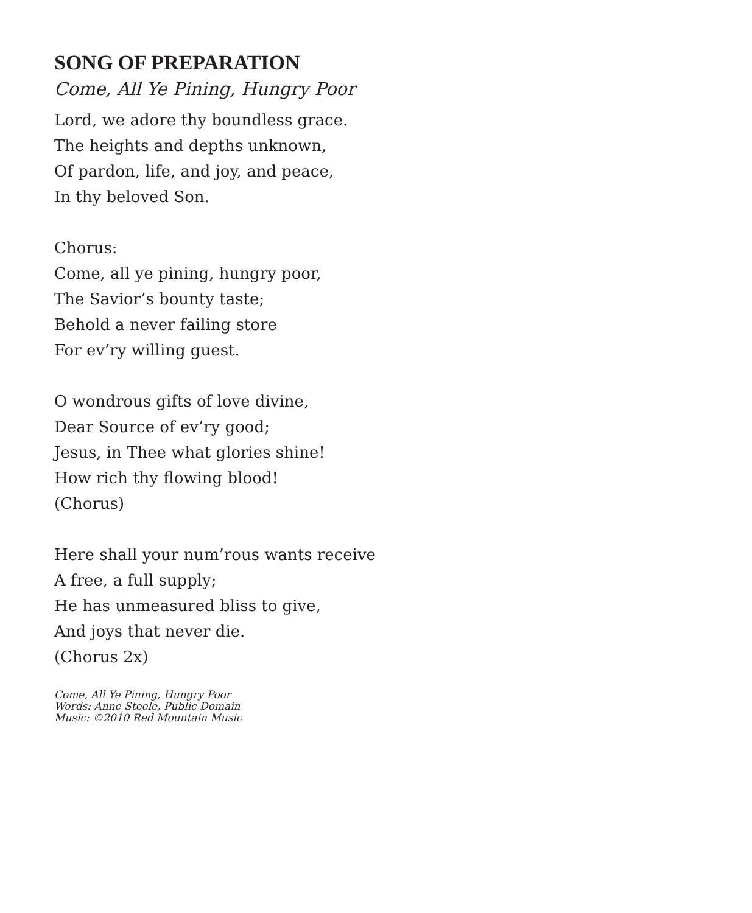SONG OF PREPARATION
Come, All Ye Pining, Hungry Poor
Lord, we adore thy boundless grace.
The heights and depths unknown,
Of pardon, life, and joy, and peace,
In thy beloved Son.
Chorus:
Come, all ye pining, hungry poor,
The Savior’s bounty taste;
Behold a never failing store
For ev’ry willing guest.
O wondrous gifts of love divine,
Dear Source of ev’ry good;
Jesus, in Thee what glories shine!
How rich thy flowing blood!
(Chorus)
Here shall your num’rous wants receive
A free, a full supply;
He has unmeasured bliss to give,
And joys that never die.
(Chorus 2x)
Come, All Ye Pining, Hungry Poor
Words: Anne Steele, Public Domain
Music: ©2010 Red Mountain Music